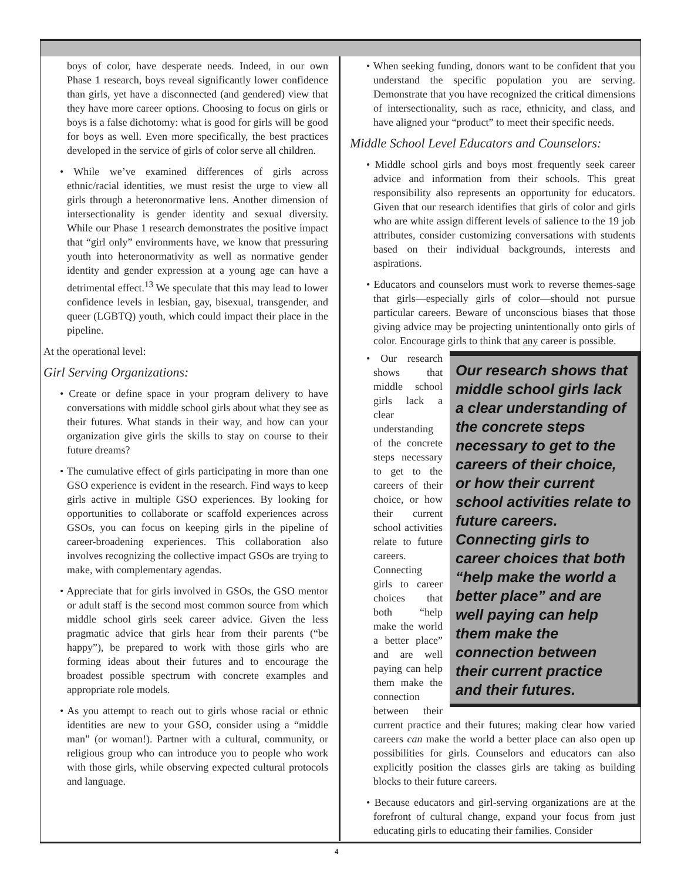boys of color, have desperate needs. Indeed, in our own Phase 1 research, boys reveal significantly lower confidence than girls, yet have a disconnected (and gendered) view that they have more career options. Choosing to focus on girls or boys is a false dichotomy: what is good for girls will be good for boys as well. Even more specifically, the best practices developed in the service of girls of color serve all children.
• While we’ve examined differences of girls across ethnic/racial identities, we must resist the urge to view all girls through a heteronormative lens. Another dimension of intersectionality is gender identity and sexual diversity. While our Phase 1 research demonstrates the positive impact that “girl only” environments have, we know that pressuring youth into heteronormativity as well as normative gender identity and gender expression at a young age can have a detrimental effect.<sup>13</sup> We speculate that this may lead to lower confidence levels in lesbian, gay, bisexual, transgender, and queer (LGBTQ) youth, which could impact their place in the pipeline.
At the operational level:
Girl Serving Organizations:
• Create or define space in your program delivery to have conversations with middle school girls about what they see as their futures. What stands in their way, and how can your organization give girls the skills to stay on course to their future dreams?
• The cumulative effect of girls participating in more than one GSO experience is evident in the research. Find ways to keep girls active in multiple GSO experiences. By looking for opportunities to collaborate or scaffold experiences across GSOs, you can focus on keeping girls in the pipeline of career-broadening experiences. This collaboration also involves recognizing the collective impact GSOs are trying to make, with complementary agendas.
• Appreciate that for girls involved in GSOs, the GSO mentor or adult staff is the second most common source from which middle school girls seek career advice. Given the less pragmatic advice that girls hear from their parents (“be happy”), be prepared to work with those girls who are forming ideas about their futures and to encourage the broadest possible spectrum with concrete examples and appropriate role models.
• As you attempt to reach out to girls whose racial or ethnic identities are new to your GSO, consider using a “middle man” (or woman!). Partner with a cultural, community, or religious group who can introduce you to people who work with those girls, while observing expected cultural protocols and language.
• When seeking funding, donors want to be confident that you understand the specific population you are serving. Demonstrate that you have recognized the critical dimensions of intersectionality, such as race, ethnicity, and class, and have aligned your “product” to meet their specific needs.
Middle School Level Educators and Counselors:
• Middle school girls and boys most frequently seek career advice and information from their schools. This great responsibility also represents an opportunity for educators. Given that our research identifies that girls of color and girls who are white assign different levels of salience to the 19 job attributes, consider customizing conversations with students based on their individual backgrounds, interests and aspirations.
• Educators and counselors must work to reverse themes-sage that girls—especially girls of color—should not pursue particular careers. Beware of unconscious biases that those giving advice may be projecting unintentionally onto girls of color. Encourage girls to think that any career is possible.
Our research shows that middle school girls lack a clear understanding of the concrete steps necessary to get to the careers of their choice, or how their current school activities relate to future careers. Connecting girls to career choices that both “help make the world a better place” and are well paying can help them make the connection between their current practice and their futures.
• Our research shows that middle school girls lack a clear understanding of the concrete steps necessary to get to the careers of their choice, or how their current school activities relate to future careers. Connecting girls to career choices that both “help make the world a better place” and are well paying can help them make the connection between their current practice and their futures; making clear how varied careers can make the world a better place can also open up possibilities for girls. Counselors and educators can also explicitly position the classes girls are taking as building blocks to their future careers.
• Because educators and girl-serving organizations are at the forefront of cultural change, expand your focus from just educating girls to educating their families. Consider
4